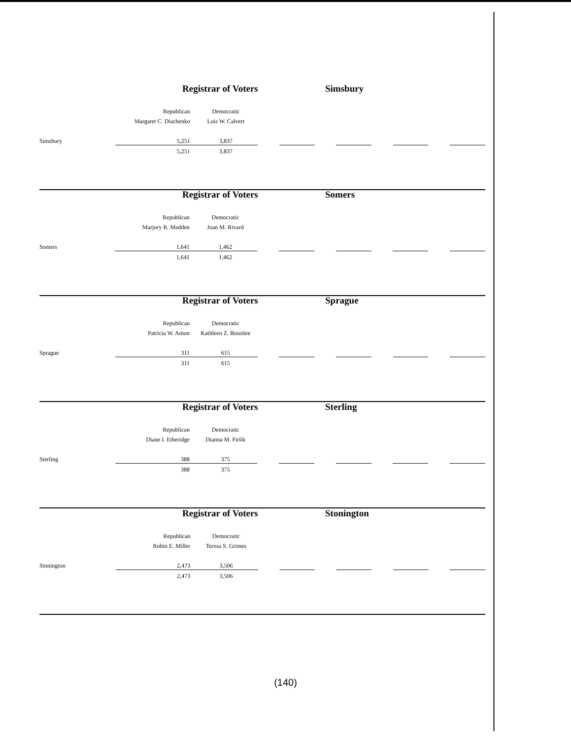Registrar of Voters Simsbury
| | Republican | Democratic | | | | | | | | |
| | Margaret C. Diachenko | Lois W. Calvert | | | | | | | | |
| Simsbury | 5,251 | 3,837 | | | | | | | | |
| | 5,251 | 3,837 | | | | | | | | |
Registrar of Voters Somers
| | Republican | Democratic | | | | | | | | |
| | Marjory R. Madden | Joan M. Rivard | | | | | | | | |
| Somers | 1,641 | 1,462 | | | | | | | | |
| | 1,641 | 1,462 | | | | | | | | |
Registrar of Voters Sprague
| | Republican | Democratic | | | | | | | | |
| | Patricia W. Amon | Kathleen Z. Boushee | | | | | | | | |
| Sprague | 311 | 615 | | | | | | | | |
| | 311 | 615 | | | | | | | | |
Registrar of Voters Sterling
| | Republican | Democratic | | | | | | | | |
| | Diane I. Etheridge | Dianna M. Firlik | | | | | | | | |
| Sterling | 388 | 375 | | | | | | | | |
| | 388 | 375 | | | | | | | | |
Registrar of Voters Stonington
| | Republican | Democratic | | | | | | | | |
| | Robin E. Miller | Teresa S. Grimes | | | | | | | | |
| Stonington | 2,473 | 3,506 | | | | | | | | |
| | 2,473 | 3,506 | | | | | | | | |
(140)